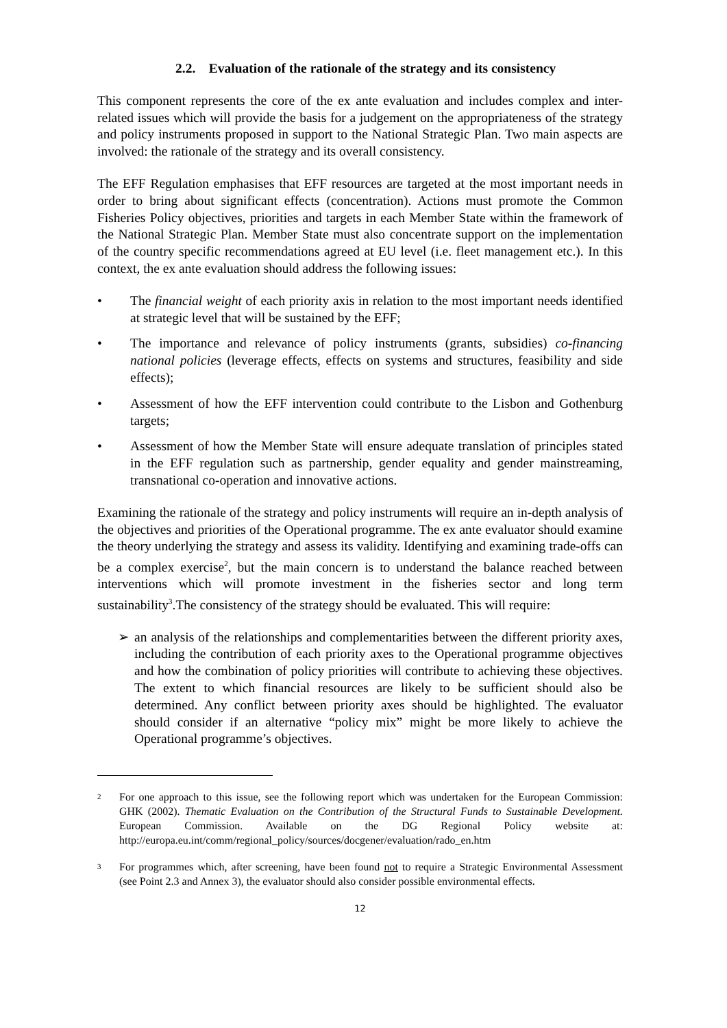2.2. Evaluation of the rationale of the strategy and its consistency
This component represents the core of the ex ante evaluation and includes complex and inter-related issues which will provide the basis for a judgement on the appropriateness of the strategy and policy instruments proposed in support to the National Strategic Plan. Two main aspects are involved: the rationale of the strategy and its overall consistency.
The EFF Regulation emphasises that EFF resources are targeted at the most important needs in order to bring about significant effects (concentration). Actions must promote the Common Fisheries Policy objectives, priorities and targets in each Member State within the framework of the National Strategic Plan. Member State must also concentrate support on the implementation of the country specific recommendations agreed at EU level (i.e. fleet management etc.). In this context, the ex ante evaluation should address the following issues:
• The financial weight of each priority axis in relation to the most important needs identified at strategic level that will be sustained by the EFF;
• The importance and relevance of policy instruments (grants, subsidies) co-financing national policies (leverage effects, effects on systems and structures, feasibility and side effects);
• Assessment of how the EFF intervention could contribute to the Lisbon and Gothenburg targets;
• Assessment of how the Member State will ensure adequate translation of principles stated in the EFF regulation such as partnership, gender equality and gender mainstreaming, transnational co-operation and innovative actions.
Examining the rationale of the strategy and policy instruments will require an in-depth analysis of the objectives and priorities of the Operational programme. The ex ante evaluator should examine the theory underlying the strategy and assess its validity. Identifying and examining trade-offs can be a complex exercise<sup>2</sup>, but the main concern is to understand the balance reached between interventions which will promote investment in the fisheries sector and long term sustainability<sup>3</sup>.The consistency of the strategy should be evaluated. This will require:
➢ an analysis of the relationships and complementarities between the different priority axes, including the contribution of each priority axes to the Operational programme objectives and how the combination of policy priorities will contribute to achieving these objectives. The extent to which financial resources are likely to be sufficient should also be determined. Any conflict between priority axes should be highlighted. The evaluator should consider if an alternative “policy mix” might be more likely to achieve the Operational programme’s objectives.
<sup>2</sup> For one approach to this issue, see the following report which was undertaken for the European Commission: GHK (2002). Thematic Evaluation on the Contribution of the Structural Funds to Sustainable Development. European Commission. Available on the DG Regional Policy website at: http://europa.eu.int/comm/regional_policy/sources/docgener/evaluation/rado_en.htm
<sup>3</sup> For programmes which, after screening, have been found not to require a Strategic Environmental Assessment (see Point 2.3 and Annex 3), the evaluator should also consider possible environmental effects.
12